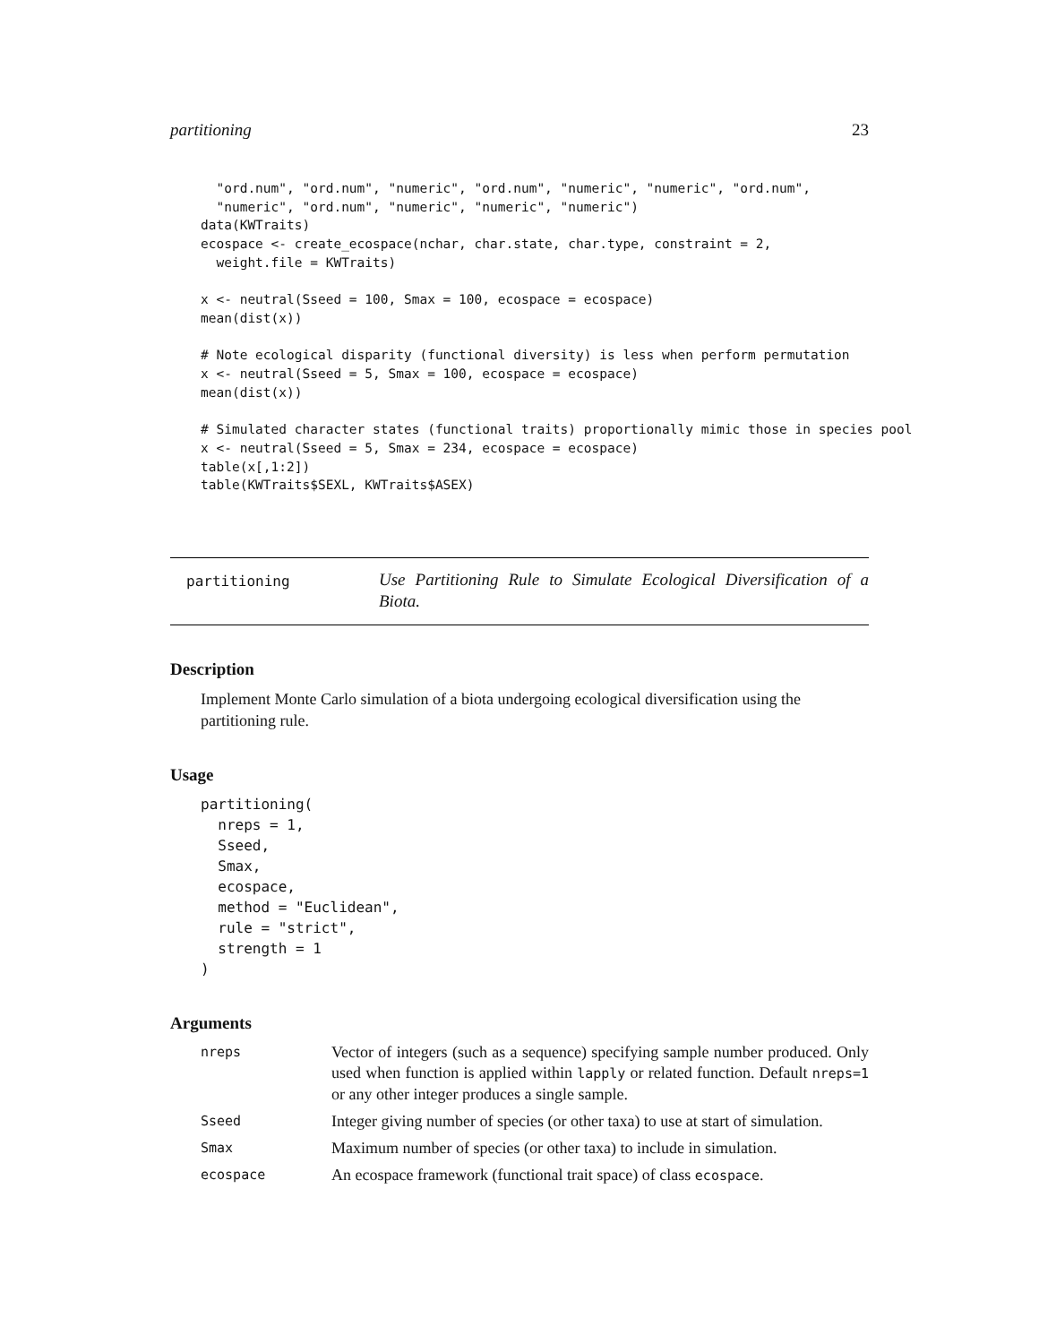partitioning 23
  "ord.num", "ord.num", "numeric", "ord.num", "numeric", "numeric", "ord.num",
  "numeric", "ord.num", "numeric", "numeric", "numeric")
data(KWTraits)
ecospace <- create_ecospace(nchar, char.state, char.type, constraint = 2,
  weight.file = KWTraits)

x <- neutral(Sseed = 100, Smax = 100, ecospace = ecospace)
mean(dist(x))

# Note ecological disparity (functional diversity) is less when perform permutation
x <- neutral(Sseed = 5, Smax = 100, ecospace = ecospace)
mean(dist(x))

# Simulated character states (functional traits) proportionally mimic those in species pool
x <- neutral(Sseed = 5, Smax = 234, ecospace = ecospace)
table(x[,1:2])
table(KWTraits$SEXL, KWTraits$ASEX)
partitioning
Use Partitioning Rule to Simulate Ecological Diversification of a Biota.
Description
Implement Monte Carlo simulation of a biota undergoing ecological diversification using the partitioning rule.
Usage
partitioning(
  nreps = 1,
  Sseed,
  Smax,
  ecospace,
  method = "Euclidean",
  rule = "strict",
  strength = 1
)
Arguments
nreps
Vector of integers (such as a sequence) specifying sample number produced. Only used when function is applied within lapply or related function. Default nreps=1 or any other integer produces a single sample.
Sseed
Integer giving number of species (or other taxa) to use at start of simulation.
Smax
Maximum number of species (or other taxa) to include in simulation.
ecospace
An ecospace framework (functional trait space) of class ecospace.